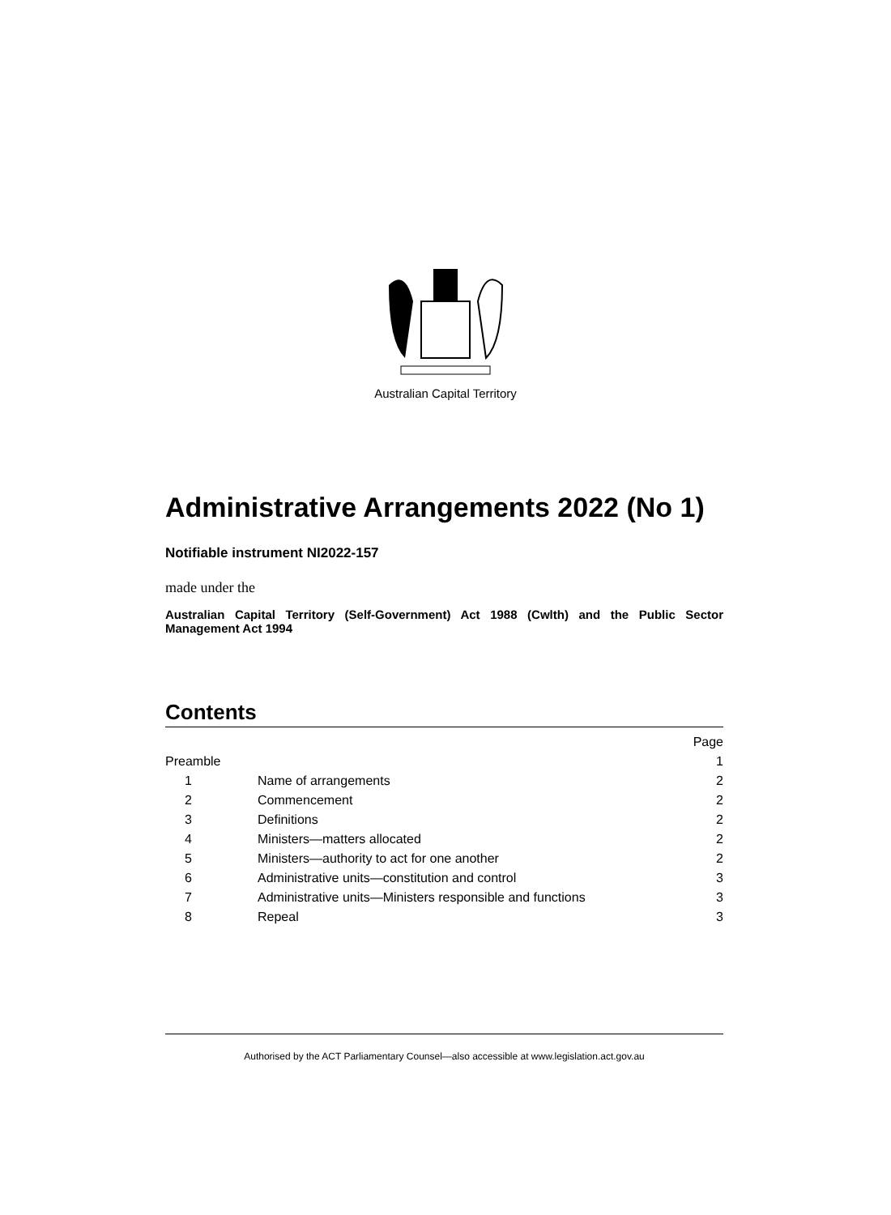Australian Capital Territory
Administrative Arrangements 2022 (No 1)
Notifiable instrument NI2022-157
made under the
Australian Capital Territory (Self-Government) Act 1988 (Cwlth) and the Public Sector Management Act 1994
Contents
| | | Page |
| Preamble | | 1 |
| 1 | Name of arrangements | 2 |
| 2 | Commencement | 2 |
| 3 | Definitions | 2 |
| 4 | Ministers—matters allocated | 2 |
| 5 | Ministers—authority to act for one another | 2 |
| 6 | Administrative units—constitution and control | 3 |
| 7 | Administrative units—Ministers responsible and functions | 3 |
| 8 | Repeal | 3 |
Authorised by the ACT Parliamentary Counsel—also accessible at www.legislation.act.gov.au